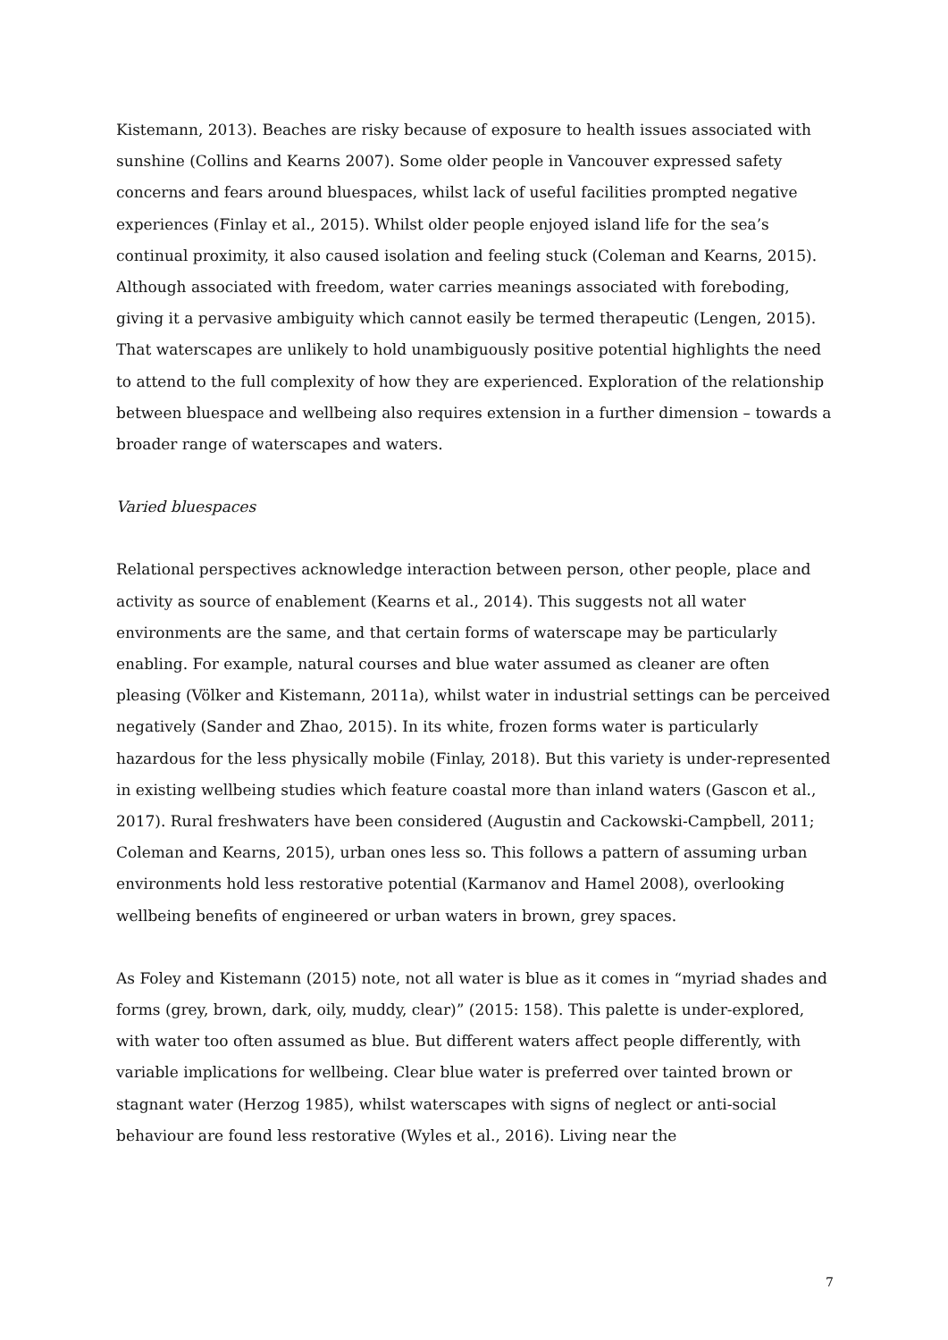Kistemann, 2013). Beaches are risky because of exposure to health issues associated with sunshine (Collins and Kearns 2007). Some older people in Vancouver expressed safety concerns and fears around bluespaces, whilst lack of useful facilities prompted negative experiences (Finlay et al., 2015). Whilst older people enjoyed island life for the sea’s continual proximity, it also caused isolation and feeling stuck (Coleman and Kearns, 2015). Although associated with freedom, water carries meanings associated with foreboding, giving it a pervasive ambiguity which cannot easily be termed therapeutic (Lengen, 2015). That waterscapes are unlikely to hold unambiguously positive potential highlights the need to attend to the full complexity of how they are experienced. Exploration of the relationship between bluespace and wellbeing also requires extension in a further dimension – towards a broader range of waterscapes and waters.
Varied bluespaces
Relational perspectives acknowledge interaction between person, other people, place and activity as source of enablement (Kearns et al., 2014). This suggests not all water environments are the same, and that certain forms of waterscape may be particularly enabling. For example, natural courses and blue water assumed as cleaner are often pleasing (Völker and Kistemann, 2011a), whilst water in industrial settings can be perceived negatively (Sander and Zhao, 2015). In its white, frozen forms water is particularly hazardous for the less physically mobile (Finlay, 2018). But this variety is under-represented in existing wellbeing studies which feature coastal more than inland waters (Gascon et al., 2017). Rural freshwaters have been considered (Augustin and Cackowski-Campbell, 2011; Coleman and Kearns, 2015), urban ones less so. This follows a pattern of assuming urban environments hold less restorative potential (Karmanov and Hamel 2008), overlooking wellbeing benefits of engineered or urban waters in brown, grey spaces.
As Foley and Kistemann (2015) note, not all water is blue as it comes in “myriad shades and forms (grey, brown, dark, oily, muddy, clear)” (2015: 158). This palette is under-explored, with water too often assumed as blue. But different waters affect people differently, with variable implications for wellbeing. Clear blue water is preferred over tainted brown or stagnant water (Herzog 1985), whilst waterscapes with signs of neglect or anti-social behaviour are found less restorative (Wyles et al., 2016). Living near the
7